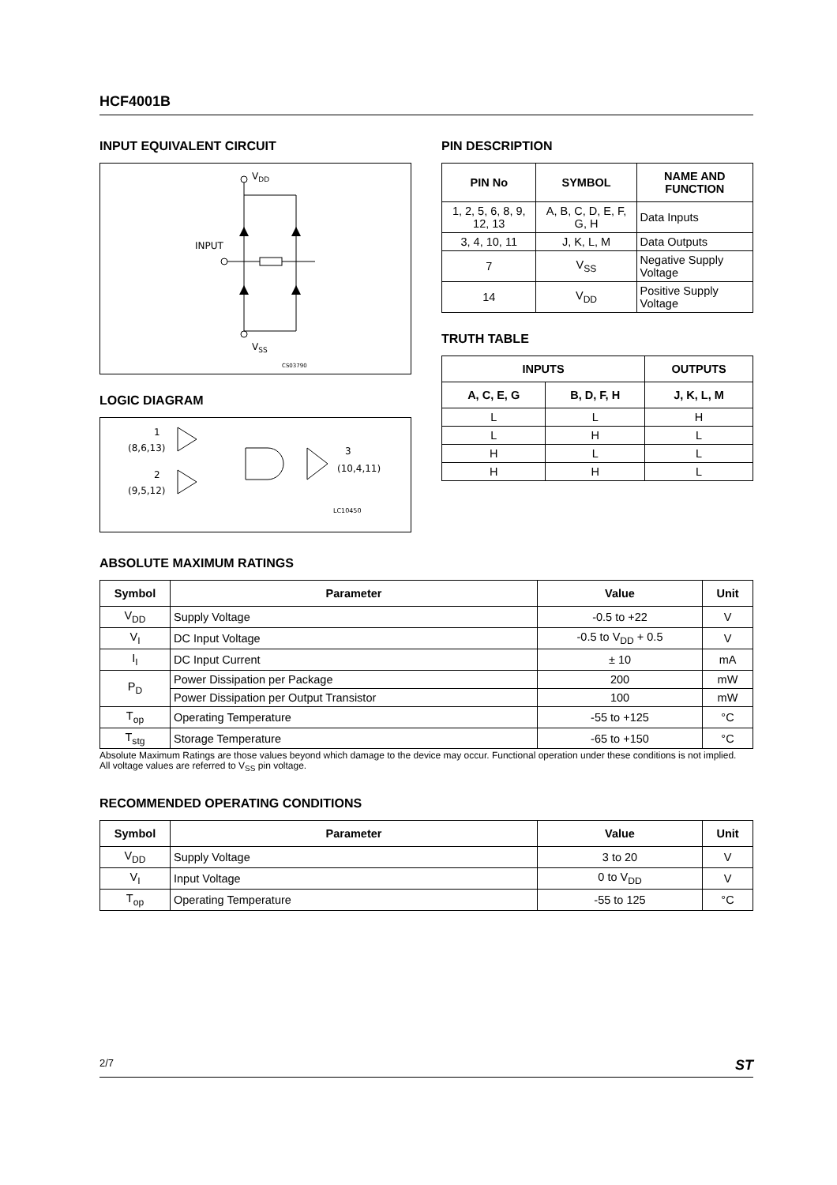HCF4001B
INPUT EQUIVALENT CIRCUIT
VDD
INPUT
VSS
CS03790
LOGIC DIAGRAM
1
(8,6,13)
2
(9,5,12)
3
(10,4,11)
LC10450
PIN DESCRIPTION
| PIN No | SYMBOL | NAME AND FUNCTION |
| --- | --- | --- |
| 1, 2, 5, 6, 8, 9, 12, 13 | A, B, C, D, E, F, G, H | Data Inputs |
| 3, 4, 10, 11 | J, K, L, M | Data Outputs |
| 7 | V<sub>SS</sub> | Negative Supply Voltage |
| 14 | V<sub>DD</sub> | Positive Supply Voltage |
TRUTH TABLE
| INPUTS | | OUTPUTS |
| --- | --- | --- |
| A, C, E, G | B, D, F, H | J, K, L, M |
| L | L | H |
| L | H | L |
| H | L | L |
| H | H | L |
ABSOLUTE MAXIMUM RATINGS
| Symbol | Parameter | Value | Unit |
| --- | --- | --- | --- |
| V<sub>DD</sub> | Supply Voltage | -0.5 to +22 | V |
| V<sub>I</sub> | DC Input Voltage | -0.5 to V<sub>DD</sub> + 0.5 | V |
| I<sub>I</sub> | DC Input Current | ± 10 | mA |
| P<sub>D</sub> | Power Dissipation per Package | 200 | mW |
| | Power Dissipation per Output Transistor | 100 | mW |
| T<sub>op</sub> | Operating Temperature | -55 to +125 | °C |
| T<sub>stg</sub> | Storage Temperature | -65 to +150 | °C |
Absolute Maximum Ratings are those values beyond which damage to the device may occur. Functional operation under these conditions is not implied.
All voltage values are referred to V<sub>SS</sub> pin voltage.
RECOMMENDED OPERATING CONDITIONS
| Symbol | Parameter | Value | Unit |
| --- | --- | --- | --- |
| V<sub>DD</sub> | Supply Voltage | 3 to 20 | V |
| V<sub>I</sub> | Input Voltage | 0 to V<sub>DD</sub> | V |
| T<sub>op</sub> | Operating Temperature | -55 to 125 | °C |
2/7 ST